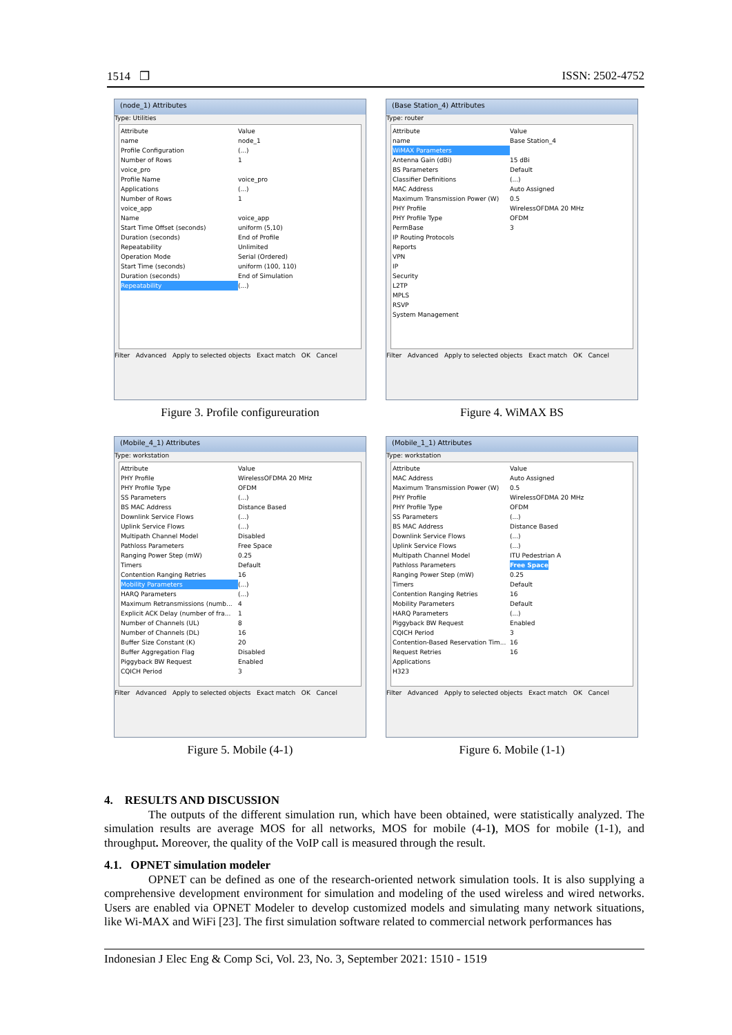1514 ❒ ISSN: 2502-4752
(node_1) Attributes
Type: Utilities
Attribute Value
name node_1
Profile Configuration (...)
Number of Rows 1
voice_pro
Profile Name voice_pro
Applications (...)
Number of Rows 1
voice_app
Name voice_app
Start Time Offset (seconds) uniform (5,10)
Duration (seconds) End of Profile
Repeatability Unlimited
Operation Mode Serial (Ordered)
Start Time (seconds) uniform (100, 110)
Duration (seconds) End of Simulation
Repeatability (...)
Filter Advanced Apply to selected objects Exact match OK Cancel
Figure 3. Profile configureuration
(Base Station_4) Attributes
Type: router
Attribute Value
name Base Station_4
WiMAX Parameters
Antenna Gain (dBi) 15 dBi
BS Parameters Default
Classifier Definitions (...)
MAC Address Auto Assigned
Maximum Transmission Power (W) 0.5
PHY Profile WirelessOFDMA 20 MHz
PHY Profile Type OFDM
PermBase 3
IP Routing Protocols
Reports
VPN
IP
Security
L2TP
MPLS
RSVP
System Management
Filter Advanced Apply to selected objects Exact match OK Cancel
Figure 4. WiMAX BS
(Mobile_4_1) Attributes
Type: workstation
Attribute Value
PHY Profile WirelessOFDMA 20 MHz
PHY Profile Type OFDM
SS Parameters (...)
BS MAC Address Distance Based
Downlink Service Flows (...)
Uplink Service Flows (...)
Multipath Channel Model Disabled
Pathloss Parameters Free Space
Ranging Power Step (mW) 0.25
Timers Default
Contention Ranging Retries 16
Mobility Parameters (...)
HARQ Parameters (...)
Maximum Retransmissions (numb... 4
Explicit ACK Delay (number of fra... 1
Number of Channels (UL) 8
Number of Channels (DL) 16
Buffer Size Constant (K) 20
Buffer Aggregation Flag Disabled
Piggyback BW Request Enabled
CQICH Period 3
Filter Advanced Apply to selected objects Exact match OK Cancel
Figure 5. Mobile (4-1)
(Mobile_1_1) Attributes
Type: workstation
Attribute Value
MAC Address Auto Assigned
Maximum Transmission Power (W) 0.5
PHY Profile WirelessOFDMA 20 MHz
PHY Profile Type OFDM
SS Parameters (...)
BS MAC Address Distance Based
Downlink Service Flows (...)
Uplink Service Flows (...)
Multipath Channel Model ITU Pedestrian A
Pathloss Parameters Free Space
Ranging Power Step (mW) 0.25
Timers Default
Contention Ranging Retries 16
Mobility Parameters Default
HARQ Parameters (...)
Piggyback BW Request Enabled
CQICH Period 3
Contention-Based Reservation Tim... 16
Request Retries 16
Applications
H323
Filter Advanced Apply to selected objects Exact match OK Cancel
Figure 6. Mobile (1-1)
4. RESULTS AND DISCUSSION
The outputs of the different simulation run, which have been obtained, were statistically analyzed. The simulation results are average MOS for all networks, MOS for mobile (4-1), MOS for mobile (1-1), and throughput. Moreover, the quality of the VoIP call is measured through the result.
4.1. OPNET simulation modeler
OPNET can be defined as one of the research-oriented network simulation tools. It is also supplying a comprehensive development environment for simulation and modeling of the used wireless and wired networks. Users are enabled via OPNET Modeler to develop customized models and simulating many network situations, like Wi-MAX and WiFi [23]. The first simulation software related to commercial network performances has
Indonesian J Elec Eng & Comp Sci, Vol. 23, No. 3, September 2021: 1510 - 1519